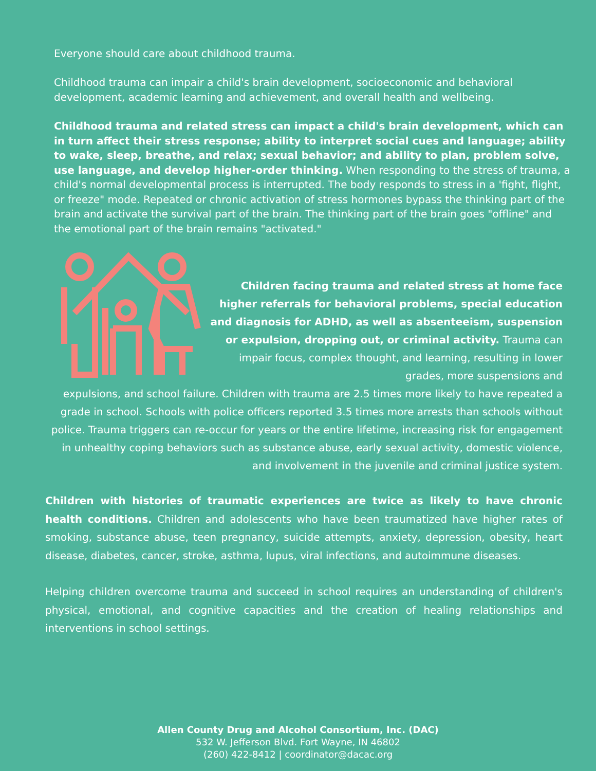Everyone should care about childhood trauma.
Childhood trauma can impair a child's brain development, socioeconomic and behavioral development, academic learning and achievement, and overall health and wellbeing.
Childhood trauma and related stress can impact a child's brain development, which can in turn affect their stress response; ability to interpret social cues and language; ability to wake, sleep, breathe, and relax; sexual behavior; and ability to plan, problem solve, use language, and develop higher-order thinking. When responding to the stress of trauma, a child's normal developmental process is interrupted. The body responds to stress in a 'fight, flight, or freeze" mode. Repeated or chronic activation of stress hormones bypass the thinking part of the brain and activate the survival part of the brain. The thinking part of the brain goes "offline" and the emotional part of the brain remains "activated."
Children facing trauma and related stress at home face higher referrals for behavioral problems, special education and diagnosis for ADHD, as well as absenteeism, suspension or expulsion, dropping out, or criminal activity. Trauma can impair focus, complex thought, and learning, resulting in lower grades, more suspensions and
expulsions, and school failure. Children with trauma are 2.5 times more likely to have repeated a grade in school. Schools with police officers reported 3.5 times more arrests than schools without police. Trauma triggers can re-occur for years or the entire lifetime, increasing risk for engagement in unhealthy coping behaviors such as substance abuse, early sexual activity, domestic violence, and involvement in the juvenile and criminal justice system.
Children with histories of traumatic experiences are twice as likely to have chronic health conditions. Children and adolescents who have been traumatized have higher rates of smoking, substance abuse, teen pregnancy, suicide attempts, anxiety, depression, obesity, heart disease, diabetes, cancer, stroke, asthma, lupus, viral infections, and autoimmune diseases.
Helping children overcome trauma and succeed in school requires an understanding of children's physical, emotional, and cognitive capacities and the creation of healing relationships and interventions in school settings.
Allen County Drug and Alcohol Consortium, Inc. (DAC)
532 W. Jefferson Blvd. Fort Wayne, IN 46802
(260) 422-8412 | coordinator@dacac.org